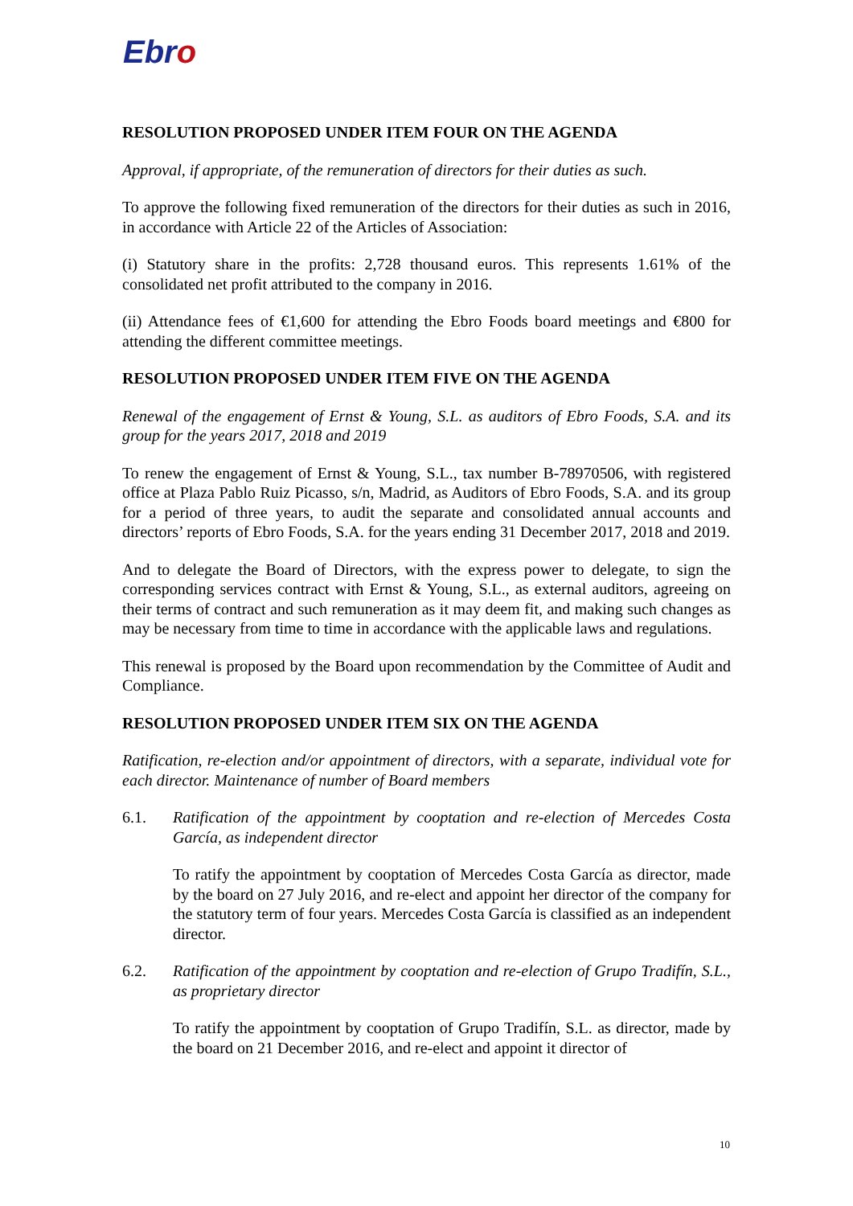Ebro
RESOLUTION PROPOSED UNDER ITEM FOUR ON THE AGENDA
Approval, if appropriate, of the remuneration of directors for their duties as such.
To approve the following fixed remuneration of the directors for their duties as such in 2016, in accordance with Article 22 of the Articles of Association:
(i) Statutory share in the profits: 2,728 thousand euros. This represents 1.61% of the consolidated net profit attributed to the company in 2016.
(ii) Attendance fees of €1,600 for attending the Ebro Foods board meetings and €800 for attending the different committee meetings.
RESOLUTION PROPOSED UNDER ITEM FIVE ON THE AGENDA
Renewal of the engagement of Ernst & Young, S.L. as auditors of Ebro Foods, S.A. and its group for the years 2017, 2018 and 2019
To renew the engagement of Ernst & Young, S.L., tax number B-78970506, with registered office at Plaza Pablo Ruiz Picasso, s/n, Madrid, as Auditors of Ebro Foods, S.A. and its group for a period of three years, to audit the separate and consolidated annual accounts and directors’ reports of Ebro Foods, S.A. for the years ending 31 December 2017, 2018 and 2019.
And to delegate the Board of Directors, with the express power to delegate, to sign the corresponding services contract with Ernst & Young, S.L., as external auditors, agreeing on their terms of contract and such remuneration as it may deem fit, and making such changes as may be necessary from time to time in accordance with the applicable laws and regulations.
This renewal is proposed by the Board upon recommendation by the Committee of Audit and Compliance.
RESOLUTION PROPOSED UNDER ITEM SIX ON THE AGENDA
Ratification, re-election and/or appointment of directors, with a separate, individual vote for each director. Maintenance of number of Board members
6.1. Ratification of the appointment by cooptation and re-election of Mercedes Costa García, as independent director
To ratify the appointment by cooptation of Mercedes Costa García as director, made by the board on 27 July 2016, and re-elect and appoint her director of the company for the statutory term of four years. Mercedes Costa García is classified as an independent director.
6.2. Ratification of the appointment by cooptation and re-election of Grupo Tradifín, S.L., as proprietary director
To ratify the appointment by cooptation of Grupo Tradifín, S.L. as director, made by the board on 21 December 2016, and re-elect and appoint it director of
10